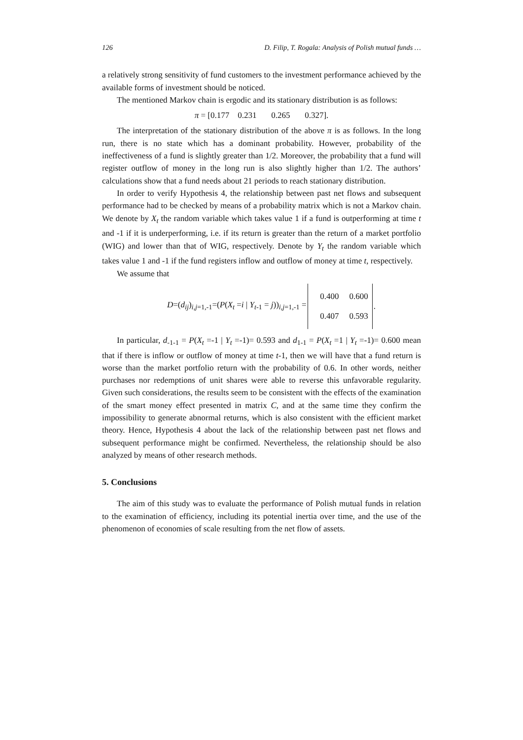126 D. Filip, T. Rogala: Analysis of Polish mutual funds …
a relatively strong sensitivity of fund customers to the investment performance achieved by the available forms of investment should be noticed.
The mentioned Markov chain is ergodic and its stationary distribution is as follows:
π = [0.177 0.231 0.265 0.327].
The interpretation of the stationary distribution of the above π is as follows. In the long run, there is no state which has a dominant probability. However, probability of the ineffectiveness of a fund is slightly greater than 1/2. Moreover, the probability that a fund will register outflow of money in the long run is also slightly higher than 1/2. The authors’ calculations show that a fund needs about 21 periods to reach stationary distribution.
In order to verify Hypothesis 4, the relationship between past net flows and subsequent performance had to be checked by means of a probability matrix which is not a Markov chain. We denote by X<sub>t</sub> the random variable which takes value 1 if a fund is outperforming at time t and -1 if it is underperforming, i.e. if its return is greater than the return of a market portfolio (WIG) and lower than that of WIG, respectively. Denote by Y<sub>t</sub> the random variable which takes value 1 and -1 if the fund registers inflow and outflow of money at time t, respectively.
We assume that
D=(d<sub>ij</sub>)<sub>i,j=1,-1</sub>=(P(X<sub>t</sub> =i | Y<sub>t-1</sub> = j))<sub>i,j=1,-1</sub> = 0.400 0.600
0.407 0.593.
In particular, d<sub>-1-1</sub> = P(X<sub>t</sub> =-1 | Y<sub>t</sub> =-1)= 0.593 and d<sub>1-1</sub> = P(X<sub>t</sub> =1 | Y<sub>t</sub> =-1)= 0.600 mean that if there is inflow or outflow of money at time t-1, then we will have that a fund return is worse than the market portfolio return with the probability of 0.6. In other words, neither purchases nor redemptions of unit shares were able to reverse this unfavorable regularity. Given such considerations, the results seem to be consistent with the effects of the examination of the smart money effect presented in matrix C, and at the same time they confirm the impossibility to generate abnormal returns, which is also consistent with the efficient market theory. Hence, Hypothesis 4 about the lack of the relationship between past net flows and subsequent performance might be confirmed. Nevertheless, the relationship should be also analyzed by means of other research methods.
5. Conclusions
The aim of this study was to evaluate the performance of Polish mutual funds in relation to the examination of efficiency, including its potential inertia over time, and the use of the phenomenon of economies of scale resulting from the net flow of assets.